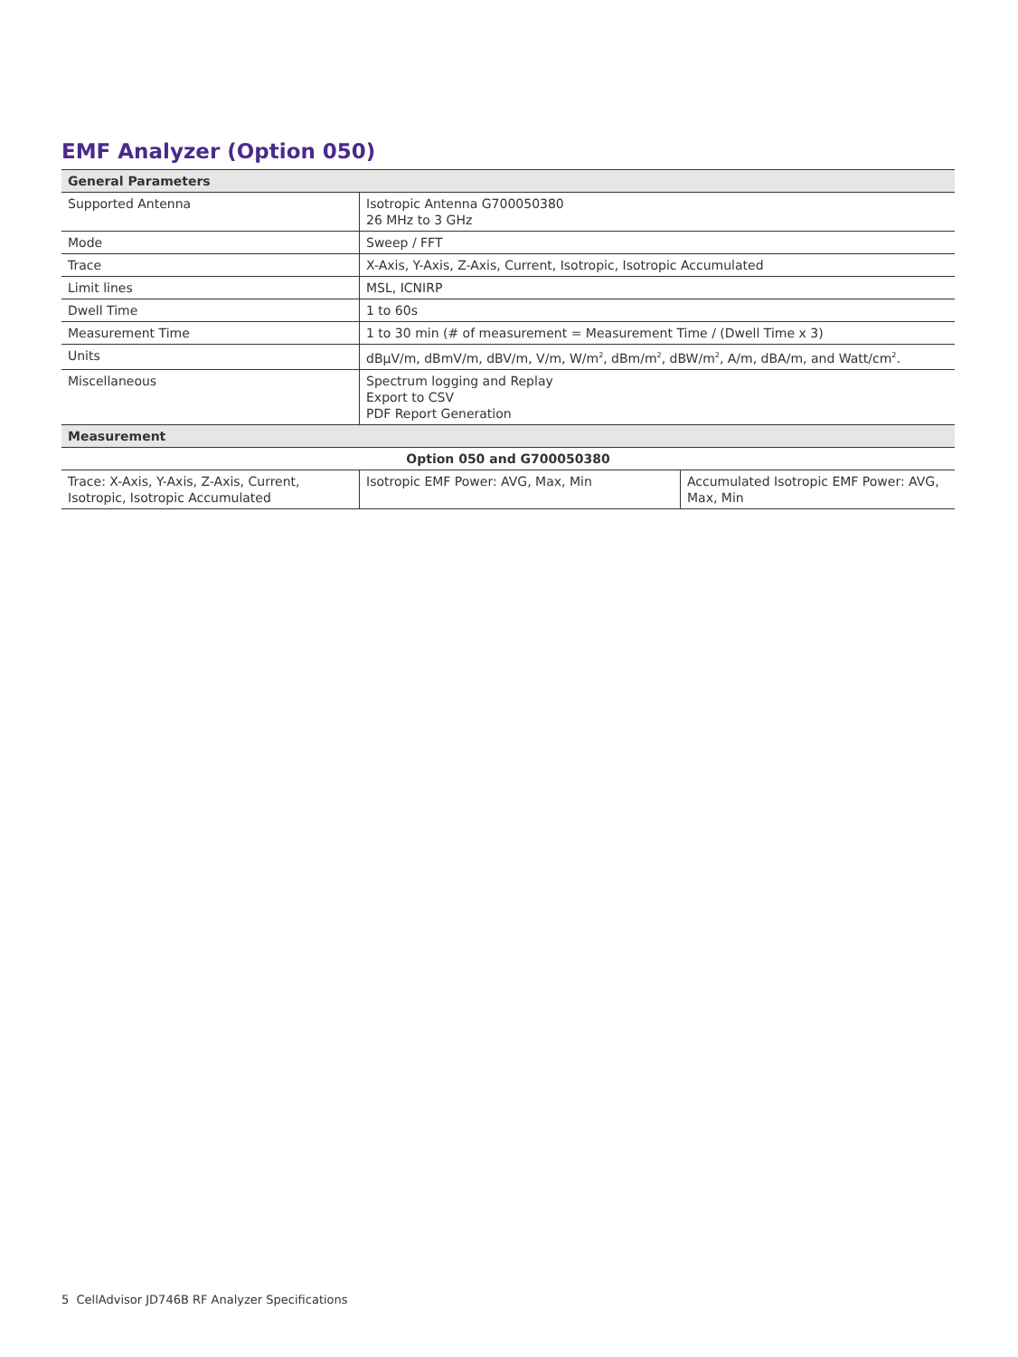EMF Analyzer (Option 050)
| General Parameters | | |
| --- | --- | --- |
| Supported Antenna | Isotropic Antenna G700050380 26 MHz to 3 GHz | |
| Mode | Sweep / FFT | |
| Trace | X-Axis, Y-Axis, Z-Axis, Current, Isotropic, Isotropic Accumulated | |
| Limit lines | MSL, ICNIRP | |
| Dwell Time | 1 to 60s | |
| Measurement Time | 1 to 30 min (# of measurement = Measurement Time / (Dwell Time x 3) | |
| Units | dBµV/m, dBmV/m, dBV/m, V/m, W/m<sup>2</sup>, dBm/m<sup>2</sup>, dBW/m<sup>2</sup>, A/m, dBA/m, and Watt/cm<sup>2</sup>. | |
| Miscellaneous | Spectrum logging and Replay Export to CSV PDF Report Generation | |
| Measurement | | |
| Option 050 and G700050380 | | |
| Trace: X-Axis, Y-Axis, Z-Axis, Current, Isotropic, Isotropic Accumulated | Isotropic EMF Power: AVG, Max, Min | Accumulated Isotropic EMF Power: AVG, Max, Min |
5 CellAdvisor JD746B RF Analyzer Specifications